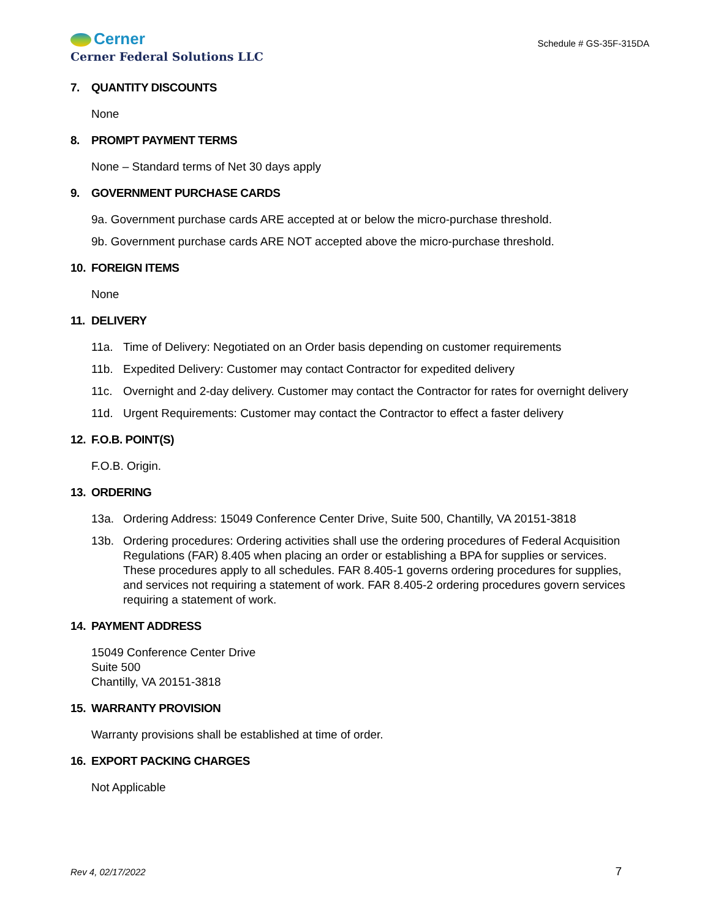Cerner
Cerner Federal Solutions LLC
Schedule # GS-35F-315DA
7. QUANTITY DISCOUNTS
None
8. PROMPT PAYMENT TERMS
None – Standard terms of Net 30 days apply
9. GOVERNMENT PURCHASE CARDS
9a. Government purchase cards ARE accepted at or below the micro-purchase threshold.
9b. Government purchase cards ARE NOT accepted above the micro-purchase threshold.
10. FOREIGN ITEMS
None
11. DELIVERY
11a. Time of Delivery: Negotiated on an Order basis depending on customer requirements
11b. Expedited Delivery: Customer may contact Contractor for expedited delivery
11c. Overnight and 2-day delivery. Customer may contact the Contractor for rates for overnight delivery
11d. Urgent Requirements: Customer may contact the Contractor to effect a faster delivery
12. F.O.B. POINT(S)
F.O.B. Origin.
13. ORDERING
13a. Ordering Address: 15049 Conference Center Drive, Suite 500, Chantilly, VA 20151-3818
13b. Ordering procedures: Ordering activities shall use the ordering procedures of Federal Acquisition Regulations (FAR) 8.405 when placing an order or establishing a BPA for supplies or services. These procedures apply to all schedules. FAR 8.405-1 governs ordering procedures for supplies, and services not requiring a statement of work. FAR 8.405-2 ordering procedures govern services requiring a statement of work.
14. PAYMENT ADDRESS
15049 Conference Center Drive
Suite 500
Chantilly, VA 20151-3818
15. WARRANTY PROVISION
Warranty provisions shall be established at time of order.
16. EXPORT PACKING CHARGES
Not Applicable
Rev 4, 02/17/2022 7